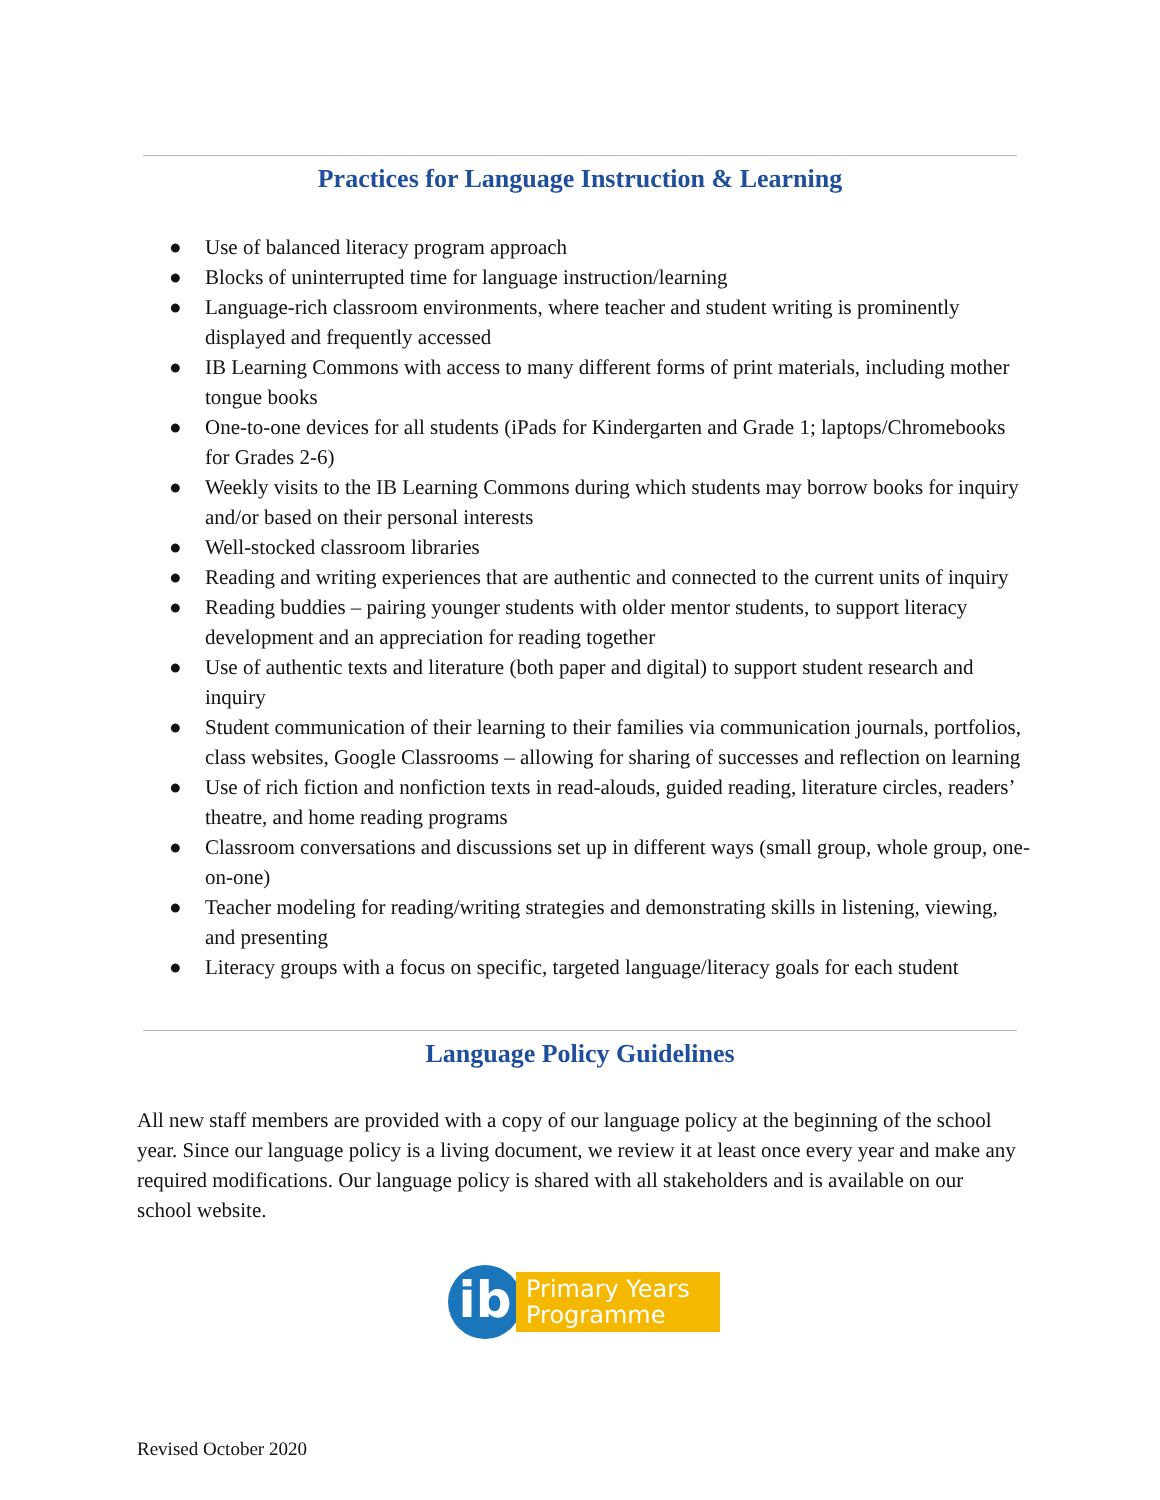Practices for Language Instruction & Learning
● Use of balanced literacy program approach
● Blocks of uninterrupted time for language instruction/learning
● Language-rich classroom environments, where teacher and student writing is prominently displayed and frequently accessed
● IB Learning Commons with access to many different forms of print materials, including mother tongue books
● One-to-one devices for all students (iPads for Kindergarten and Grade 1; laptops/Chromebooks for Grades 2-6)
● Weekly visits to the IB Learning Commons during which students may borrow books for inquiry and/or based on their personal interests
● Well-stocked classroom libraries
● Reading and writing experiences that are authentic and connected to the current units of inquiry
● Reading buddies – pairing younger students with older mentor students, to support literacy development and an appreciation for reading together
● Use of authentic texts and literature (both paper and digital) to support student research and inquiry
● Student communication of their learning to their families via communication journals, portfolios, class websites, Google Classrooms – allowing for sharing of successes and reflection on learning
● Use of rich fiction and nonfiction texts in read-alouds, guided reading, literature circles, readers’ theatre, and home reading programs
● Classroom conversations and discussions set up in different ways (small group, whole group, one-on-one)
● Teacher modeling for reading/writing strategies and demonstrating skills in listening, viewing, and presenting
● Literacy groups with a focus on specific, targeted language/literacy goals for each student
Language Policy Guidelines
All new staff members are provided with a copy of our language policy at the beginning of the school year. Since our language policy is a living document, we review it at least once every year and make any required modifications. Our language policy is shared with all stakeholders and is available on our school website.
ib
Primary Years
Programme
Revised October 2020